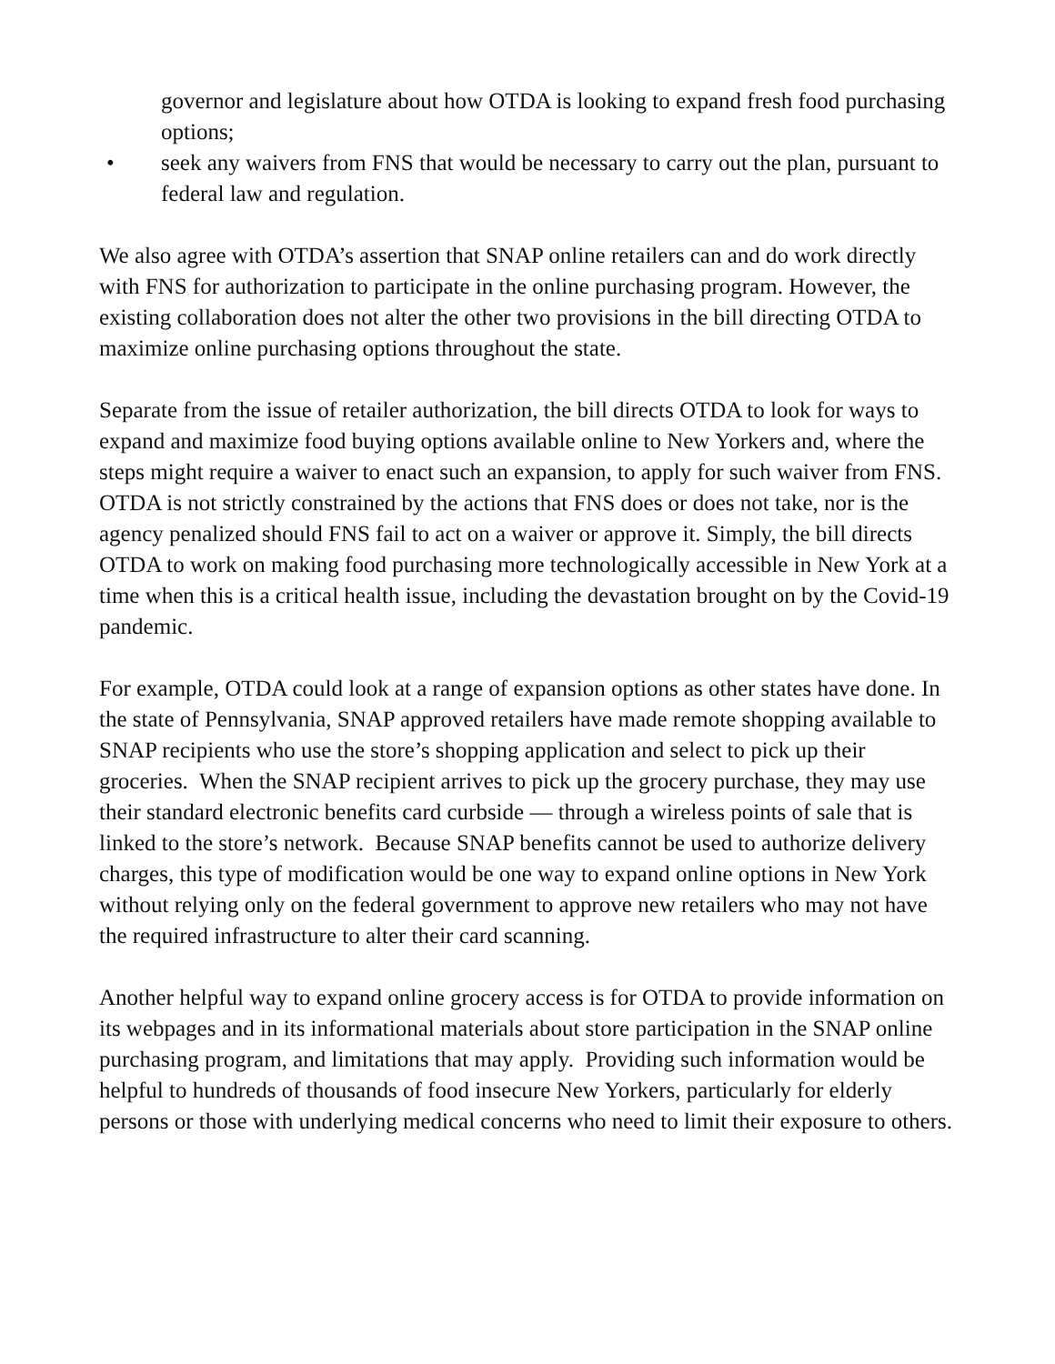governor and legislature about how OTDA is looking to expand fresh food purchasing options;
• seek any waivers from FNS that would be necessary to carry out the plan, pursuant to federal law and regulation.
We also agree with OTDA’s assertion that SNAP online retailers can and do work directly with FNS for authorization to participate in the online purchasing program. However, the existing collaboration does not alter the other two provisions in the bill directing OTDA to maximize online purchasing options throughout the state.
Separate from the issue of retailer authorization, the bill directs OTDA to look for ways to expand and maximize food buying options available online to New Yorkers and, where the steps might require a waiver to enact such an expansion, to apply for such waiver from FNS. OTDA is not strictly constrained by the actions that FNS does or does not take, nor is the agency penalized should FNS fail to act on a waiver or approve it. Simply, the bill directs OTDA to work on making food purchasing more technologically accessible in New York at a time when this is a critical health issue, including the devastation brought on by the Covid-19 pandemic.
For example, OTDA could look at a range of expansion options as other states have done. In the state of Pennsylvania, SNAP approved retailers have made remote shopping available to SNAP recipients who use the store’s shopping application and select to pick up their groceries. When the SNAP recipient arrives to pick up the grocery purchase, they may use their standard electronic benefits card curbside — through a wireless points of sale that is linked to the store’s network. Because SNAP benefits cannot be used to authorize delivery charges, this type of modification would be one way to expand online options in New York without relying only on the federal government to approve new retailers who may not have the required infrastructure to alter their card scanning.
Another helpful way to expand online grocery access is for OTDA to provide information on its webpages and in its informational materials about store participation in the SNAP online purchasing program, and limitations that may apply. Providing such information would be helpful to hundreds of thousands of food insecure New Yorkers, particularly for elderly persons or those with underlying medical concerns who need to limit their exposure to others.